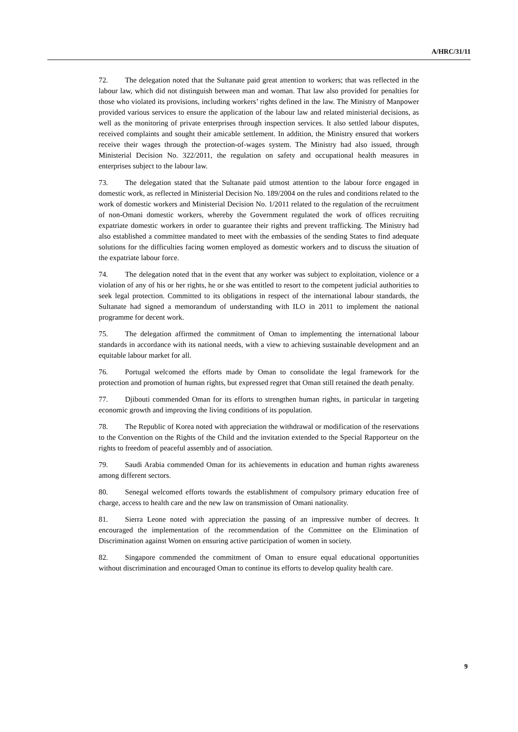A/HRC/31/11
72. The delegation noted that the Sultanate paid great attention to workers; that was reflected in the labour law, which did not distinguish between man and woman. That law also provided for penalties for those who violated its provisions, including workers’ rights defined in the law. The Ministry of Manpower provided various services to ensure the application of the labour law and related ministerial decisions, as well as the monitoring of private enterprises through inspection services. It also settled labour disputes, received complaints and sought their amicable settlement. In addition, the Ministry ensured that workers receive their wages through the protection-of-wages system. The Ministry had also issued, through Ministerial Decision No. 322/2011, the regulation on safety and occupational health measures in enterprises subject to the labour law.
73. The delegation stated that the Sultanate paid utmost attention to the labour force engaged in domestic work, as reflected in Ministerial Decision No. 189/2004 on the rules and conditions related to the work of domestic workers and Ministerial Decision No. 1/2011 related to the regulation of the recruitment of non-Omani domestic workers, whereby the Government regulated the work of offices recruiting expatriate domestic workers in order to guarantee their rights and prevent trafficking. The Ministry had also established a committee mandated to meet with the embassies of the sending States to find adequate solutions for the difficulties facing women employed as domestic workers and to discuss the situation of the expatriate labour force.
74. The delegation noted that in the event that any worker was subject to exploitation, violence or a violation of any of his or her rights, he or she was entitled to resort to the competent judicial authorities to seek legal protection. Committed to its obligations in respect of the international labour standards, the Sultanate had signed a memorandum of understanding with ILO in 2011 to implement the national programme for decent work.
75. The delegation affirmed the commitment of Oman to implementing the international labour standards in accordance with its national needs, with a view to achieving sustainable development and an equitable labour market for all.
76. Portugal welcomed the efforts made by Oman to consolidate the legal framework for the protection and promotion of human rights, but expressed regret that Oman still retained the death penalty.
77. Djibouti commended Oman for its efforts to strengthen human rights, in particular in targeting economic growth and improving the living conditions of its population.
78. The Republic of Korea noted with appreciation the withdrawal or modification of the reservations to the Convention on the Rights of the Child and the invitation extended to the Special Rapporteur on the rights to freedom of peaceful assembly and of association.
79. Saudi Arabia commended Oman for its achievements in education and human rights awareness among different sectors.
80. Senegal welcomed efforts towards the establishment of compulsory primary education free of charge, access to health care and the new law on transmission of Omani nationality.
81. Sierra Leone noted with appreciation the passing of an impressive number of decrees. It encouraged the implementation of the recommendation of the Committee on the Elimination of Discrimination against Women on ensuring active participation of women in society.
82. Singapore commended the commitment of Oman to ensure equal educational opportunities without discrimination and encouraged Oman to continue its efforts to develop quality health care.
9